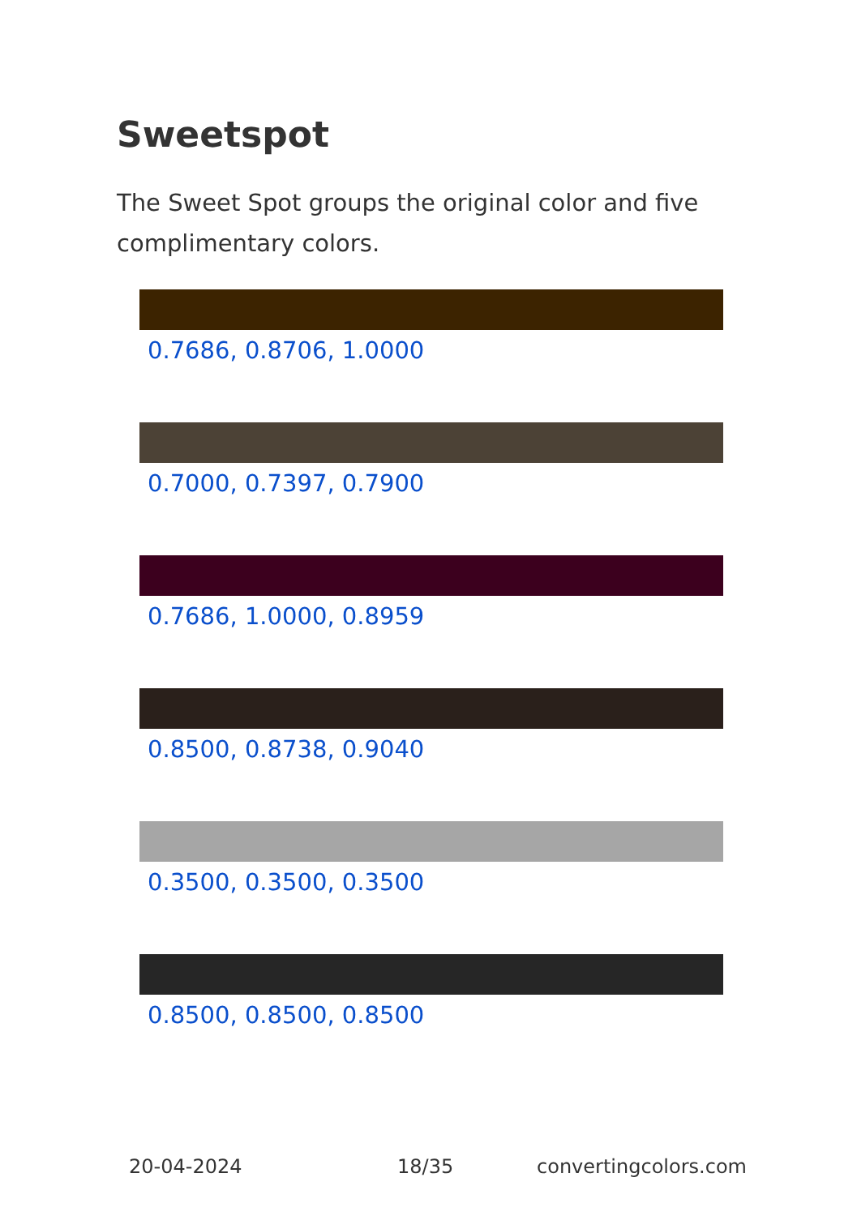Sweetspot
The Sweet Spot groups the original color and five complimentary colors.
0.7686, 0.8706, 1.0000
0.7000, 0.7397, 0.7900
0.7686, 1.0000, 0.8959
0.8500, 0.8738, 0.9040
0.3500, 0.3500, 0.3500
0.8500, 0.8500, 0.8500
20-04-2024 18/35 convertingcolors.com